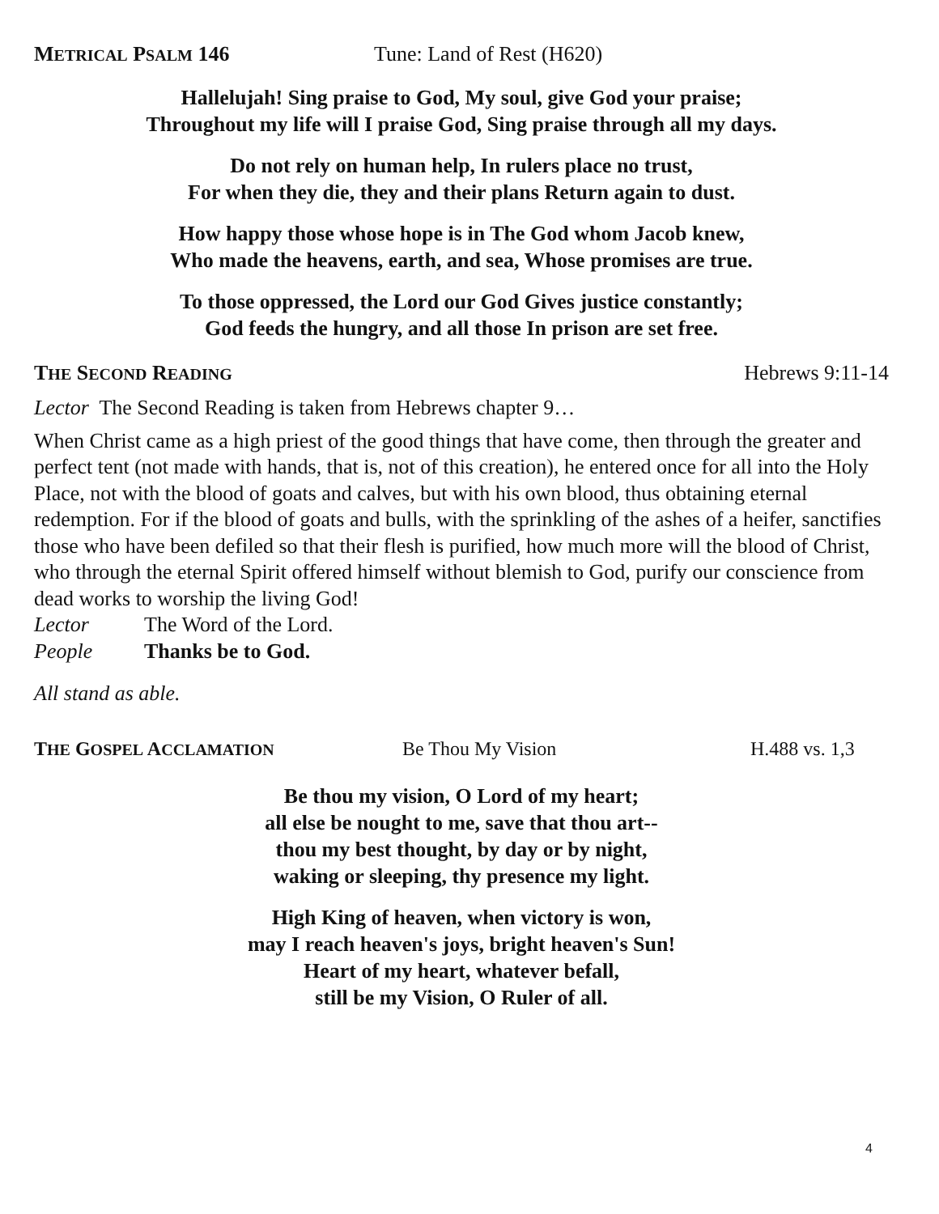METRICAL PSALM 146 Tune: Land of Rest (H620)
Hallelujah! Sing praise to God, My soul, give God your praise;
Throughout my life will I praise God, Sing praise through all my days.
Do not rely on human help, In rulers place no trust,
For when they die, they and their plans Return again to dust.
How happy those whose hope is in The God whom Jacob knew,
Who made the heavens, earth, and sea, Whose promises are true.
To those oppressed, the Lord our God Gives justice constantly;
God feeds the hungry, and all those In prison are set free.
THE SECOND READING Hebrews 9:11-14
Lector The Second Reading is taken from Hebrews chapter 9…
When Christ came as a high priest of the good things that have come, then through the greater and perfect tent (not made with hands, that is, not of this creation), he entered once for all into the Holy Place, not with the blood of goats and calves, but with his own blood, thus obtaining eternal redemption. For if the blood of goats and bulls, with the sprinkling of the ashes of a heifer, sanctifies those who have been defiled so that their flesh is purified, how much more will the blood of Christ, who through the eternal Spirit offered himself without blemish to God, purify our conscience from dead works to worship the living God!
Lector The Word of the Lord.
People Thanks be to God.
All stand as able.
THE GOSPEL ACCLAMATION Be Thou My Vision H.488 vs. 1,3
Be thou my vision, O Lord of my heart;
all else be nought to me, save that thou art--
thou my best thought, by day or by night,
waking or sleeping, thy presence my light.
High King of heaven, when victory is won,
may I reach heaven's joys, bright heaven's Sun!
Heart of my heart, whatever befall,
still be my Vision, O Ruler of all.
4